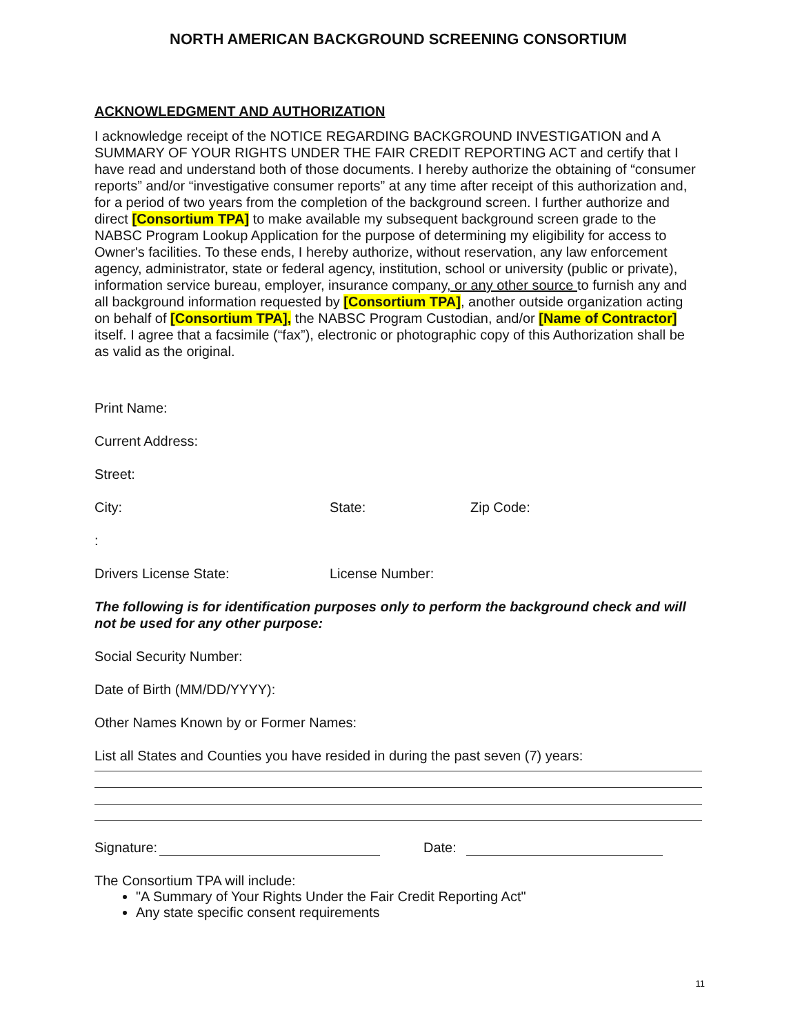NORTH AMERICAN BACKGROUND SCREENING CONSORTIUM
ACKNOWLEDGMENT AND AUTHORIZATION
I acknowledge receipt of the NOTICE REGARDING BACKGROUND INVESTIGATION and A SUMMARY OF YOUR RIGHTS UNDER THE FAIR CREDIT REPORTING ACT and certify that I have read and understand both of those documents. I hereby authorize the obtaining of “consumer reports” and/or “investigative consumer reports” at any time after receipt of this authorization and, for a period of two years from the completion of the background screen. I further authorize and direct [Consortium TPA] to make available my subsequent background screen grade to the NABSC Program Lookup Application for the purpose of determining my eligibility for access to Owner's facilities. To these ends, I hereby authorize, without reservation, any law enforcement agency, administrator, state or federal agency, institution, school or university (public or private), information service bureau, employer, insurance company, or any other source to furnish any and all background information requested by [Consortium TPA], another outside organization acting on behalf of [Consortium TPA], the NABSC Program Custodian, and/or [Name of Contractor] itself. I agree that a facsimile (“fax”), electronic or photographic copy of this Authorization shall be as valid as the original.
Print Name:
Current Address:
Street:
City: State: Zip Code:
:
Drivers License State: License Number:
The following is for identification purposes only to perform the background check and will not be used for any other purpose:
Social Security Number:
Date of Birth (MM/DD/YYYY):
Other Names Known by or Former Names:
List all States and Counties you have resided in during the past seven (7) years:
Signature: Date:
The Consortium TPA will include:
"A Summary of Your Rights Under the Fair Credit Reporting Act"
Any state specific consent requirements
11